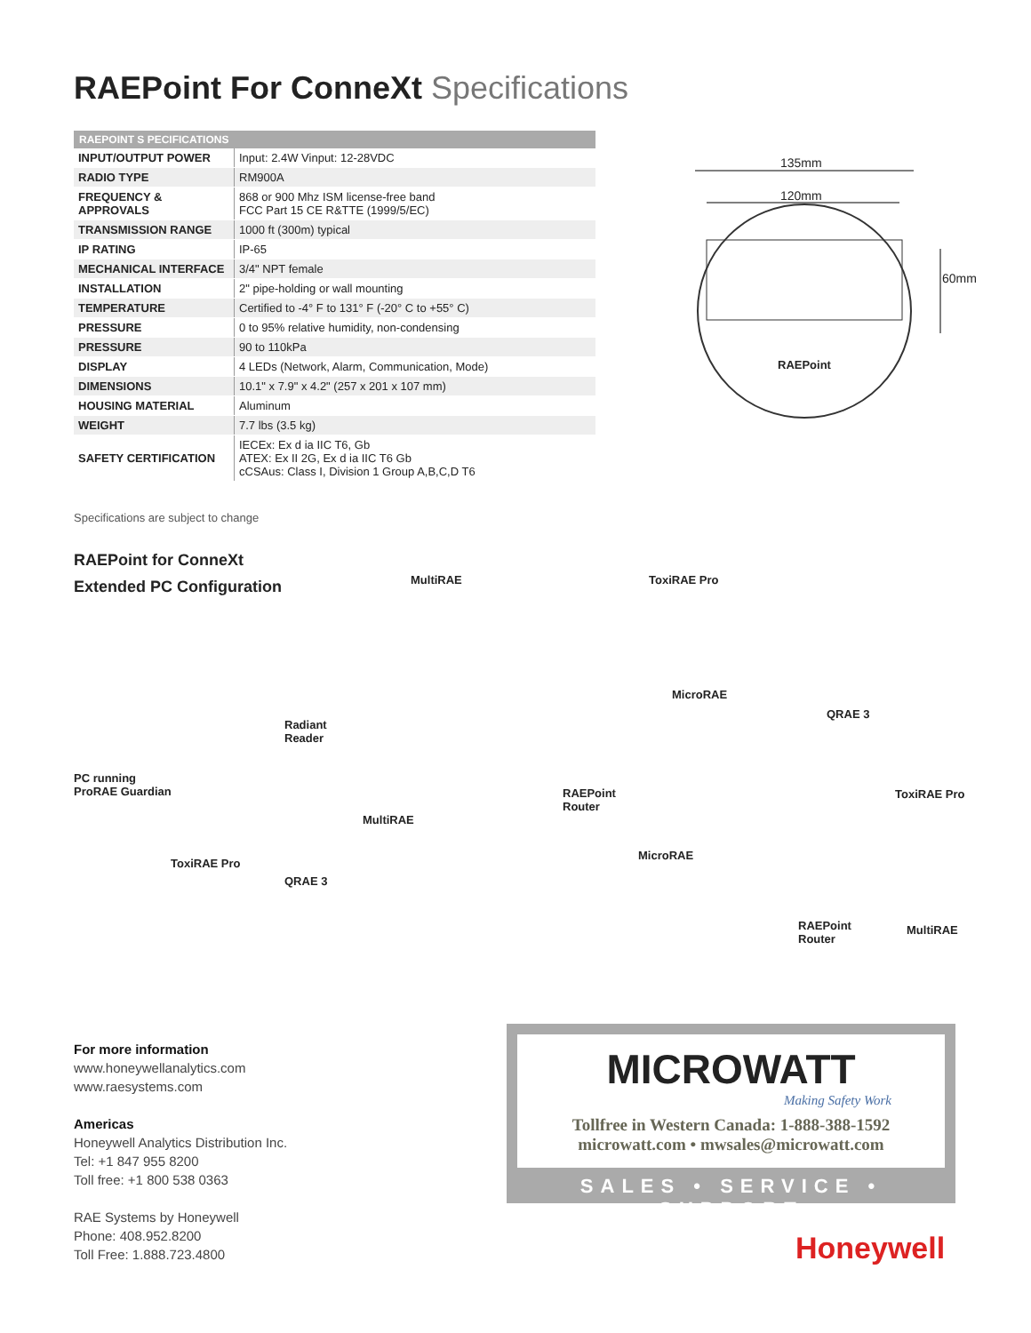RAEPoint For ConneXt Specifications
| RAEPOINT S PECIFICATIONS | |
| --- | --- |
| INPUT/OUTPUT POWER | Input: 2.4W Vinput: 12-28VDC |
| RADIO TYPE | RM900A |
| FREQUENCY & APPROVALS | 868 or 900 Mhz ISM license-free band FCC Part 15 CE R&TTE (1999/5/EC) |
| TRANSMISSION RANGE | 1000 ft (300m) typical |
| IP RATING | IP-65 |
| MECHANICAL INTERFACE | 3/4" NPT female |
| INSTALLATION | 2" pipe-holding or wall mounting |
| TEMPERATURE | Certified to -4° F to 131° F (-20° C to +55° C) |
| PRESSURE | 0 to 95% relative humidity, non-condensing |
| PRESSURE | 90 to 110kPa |
| DISPLAY | 4 LEDs (Network, Alarm, Communication, Mode) |
| DIMENSIONS | 10.1" x 7.9" x 4.2" (257 x 201 x 107 mm) |
| HOUSING MATERIAL | Aluminum |
| WEIGHT | 7.7 lbs (3.5 kg) |
| SAFETY CERTIFICATION | IECEx: Ex d ia IIC T6, Gb ATEX: Ex II 2G, Ex d ia IIC T6 Gb cCSAus: Class I, Division 1 Group A,B,C,D T6 |
135mm
120mm
60mm
RAEPoint
Specifications are subject to change
RAEPoint for ConneXt
Extended PC Configuration
MultiRAE ToxiRAE Pro
MicroRAE
QRAE 3
Radiant
Reader
PC running
ProRAE Guardian
RAEPoint
Router
ToxiRAE Pro
MultiRAE
MicroRAE
ToxiRAE Pro
QRAE 3
RAEPoint
Router
MultiRAE
For more information
www.honeywellanalytics.com
www.raesystems.com
Americas
Honeywell Analytics Distribution Inc.
Tel: +1 847 955 8200
Toll free: +1 800 538 0363
RAE Systems by Honeywell
Phone: 408.952.8200
Toll Free: 1.888.723.4800
MICROWATT
Making Safety Work
Tollfree in Western Canada: 1-888-388-1592
microwatt.com • mwsales@microwatt.com
SALES • SERVICE • SUPPORT
Honeywell